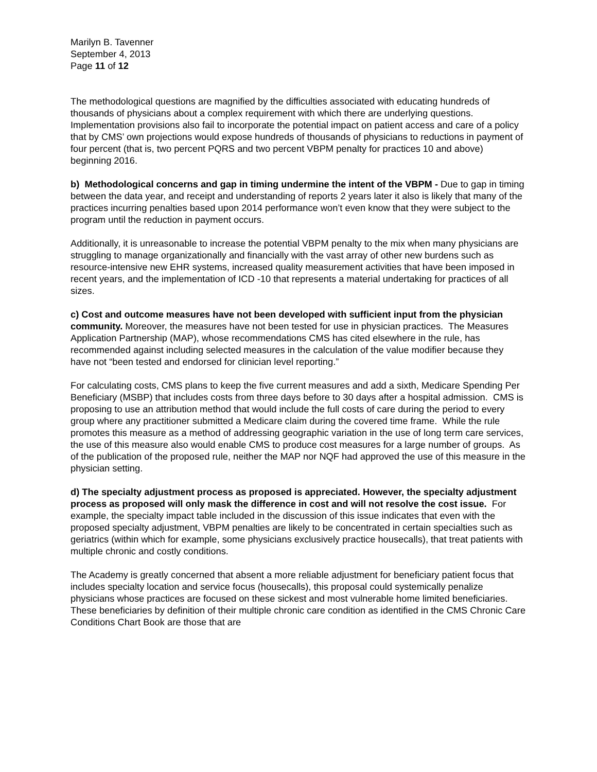Marilyn B. Tavenner
September 4, 2013
Page 11 of 12
The methodological questions are magnified by the difficulties associated with educating hundreds of thousands of physicians about a complex requirement with which there are underlying questions. Implementation provisions also fail to incorporate the potential impact on patient access and care of a policy that by CMS’ own projections would expose hundreds of thousands of physicians to reductions in payment of four percent (that is, two percent PQRS and two percent VBPM penalty for practices 10 and above) beginning 2016.
b) Methodological concerns and gap in timing undermine the intent of the VBPM - Due to gap in timing between the data year, and receipt and understanding of reports 2 years later it also is likely that many of the practices incurring penalties based upon 2014 performance won’t even know that they were subject to the program until the reduction in payment occurs.
Additionally, it is unreasonable to increase the potential VBPM penalty to the mix when many physicians are struggling to manage organizationally and financially with the vast array of other new burdens such as resource-intensive new EHR systems, increased quality measurement activities that have been imposed in recent years, and the implementation of ICD -10 that represents a material undertaking for practices of all sizes.
c) Cost and outcome measures have not been developed with sufficient input from the physician community. Moreover, the measures have not been tested for use in physician practices. The Measures Application Partnership (MAP), whose recommendations CMS has cited elsewhere in the rule, has recommended against including selected measures in the calculation of the value modifier because they have not “been tested and endorsed for clinician level reporting.”
For calculating costs, CMS plans to keep the five current measures and add a sixth, Medicare Spending Per Beneficiary (MSBP) that includes costs from three days before to 30 days after a hospital admission. CMS is proposing to use an attribution method that would include the full costs of care during the period to every group where any practitioner submitted a Medicare claim during the covered time frame. While the rule promotes this measure as a method of addressing geographic variation in the use of long term care services, the use of this measure also would enable CMS to produce cost measures for a large number of groups. As of the publication of the proposed rule, neither the MAP nor NQF had approved the use of this measure in the physician setting.
d) The specialty adjustment process as proposed is appreciated. However, the specialty adjustment process as proposed will only mask the difference in cost and will not resolve the cost issue. For example, the specialty impact table included in the discussion of this issue indicates that even with the proposed specialty adjustment, VBPM penalties are likely to be concentrated in certain specialties such as geriatrics (within which for example, some physicians exclusively practice housecalls), that treat patients with multiple chronic and costly conditions.
The Academy is greatly concerned that absent a more reliable adjustment for beneficiary patient focus that includes specialty location and service focus (housecalls), this proposal could systemically penalize physicians whose practices are focused on these sickest and most vulnerable home limited beneficiaries. These beneficiaries by definition of their multiple chronic care condition as identified in the CMS Chronic Care Conditions Chart Book are those that are